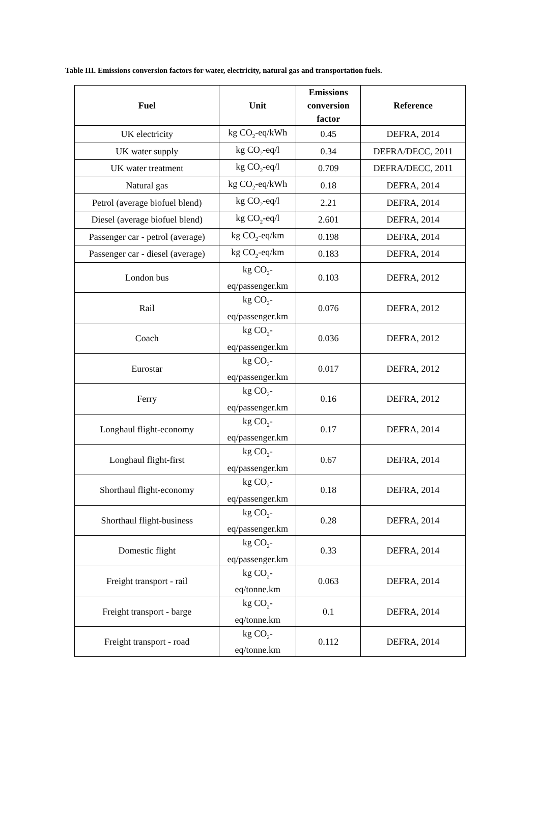Table III. Emissions conversion factors for water, electricity, natural gas and transportation fuels.
| Fuel | Unit | Emissions conversion factor | Reference |
| --- | --- | --- | --- |
| UK electricity | kg CO<sub>2</sub>-eq/kWh | 0.45 | DEFRA, 2014 |
| UK water supply | kg CO<sub>2</sub>-eq/l | 0.34 | DEFRA/DECC, 2011 |
| UK water treatment | kg CO<sub>2</sub>-eq/l | 0.709 | DEFRA/DECC, 2011 |
| Natural gas | kg CO<sub>2</sub>-eq/kWh | 0.18 | DEFRA, 2014 |
| Petrol (average biofuel blend) | kg CO<sub>2</sub>-eq/l | 2.21 | DEFRA, 2014 |
| Diesel (average biofuel blend) | kg CO<sub>2</sub>-eq/l | 2.601 | DEFRA, 2014 |
| Passenger car - petrol (average) | kg CO<sub>2</sub>-eq/km | 0.198 | DEFRA, 2014 |
| Passenger car - diesel (average) | kg CO<sub>2</sub>-eq/km | 0.183 | DEFRA, 2014 |
| London bus | kg CO<sub>2</sub>- eq/passenger.km | 0.103 | DEFRA, 2012 |
| Rail | kg CO<sub>2</sub>- eq/passenger.km | 0.076 | DEFRA, 2012 |
| Coach | kg CO<sub>2</sub>- eq/passenger.km | 0.036 | DEFRA, 2012 |
| Eurostar | kg CO<sub>2</sub>- eq/passenger.km | 0.017 | DEFRA, 2012 |
| Ferry | kg CO<sub>2</sub>- eq/passenger.km | 0.16 | DEFRA, 2012 |
| Longhaul flight-economy | kg CO<sub>2</sub>- eq/passenger.km | 0.17 | DEFRA, 2014 |
| Longhaul flight-first | kg CO<sub>2</sub>- eq/passenger.km | 0.67 | DEFRA, 2014 |
| Shorthaul flight-economy | kg CO<sub>2</sub>- eq/passenger.km | 0.18 | DEFRA, 2014 |
| Shorthaul flight-business | kg CO<sub>2</sub>- eq/passenger.km | 0.28 | DEFRA, 2014 |
| Domestic flight | kg CO<sub>2</sub>- eq/passenger.km | 0.33 | DEFRA, 2014 |
| Freight transport - rail | kg CO<sub>2</sub>- eq/tonne.km | 0.063 | DEFRA, 2014 |
| Freight transport - barge | kg CO<sub>2</sub>- eq/tonne.km | 0.1 | DEFRA, 2014 |
| Freight transport - road | kg CO<sub>2</sub>- eq/tonne.km | 0.112 | DEFRA, 2014 |